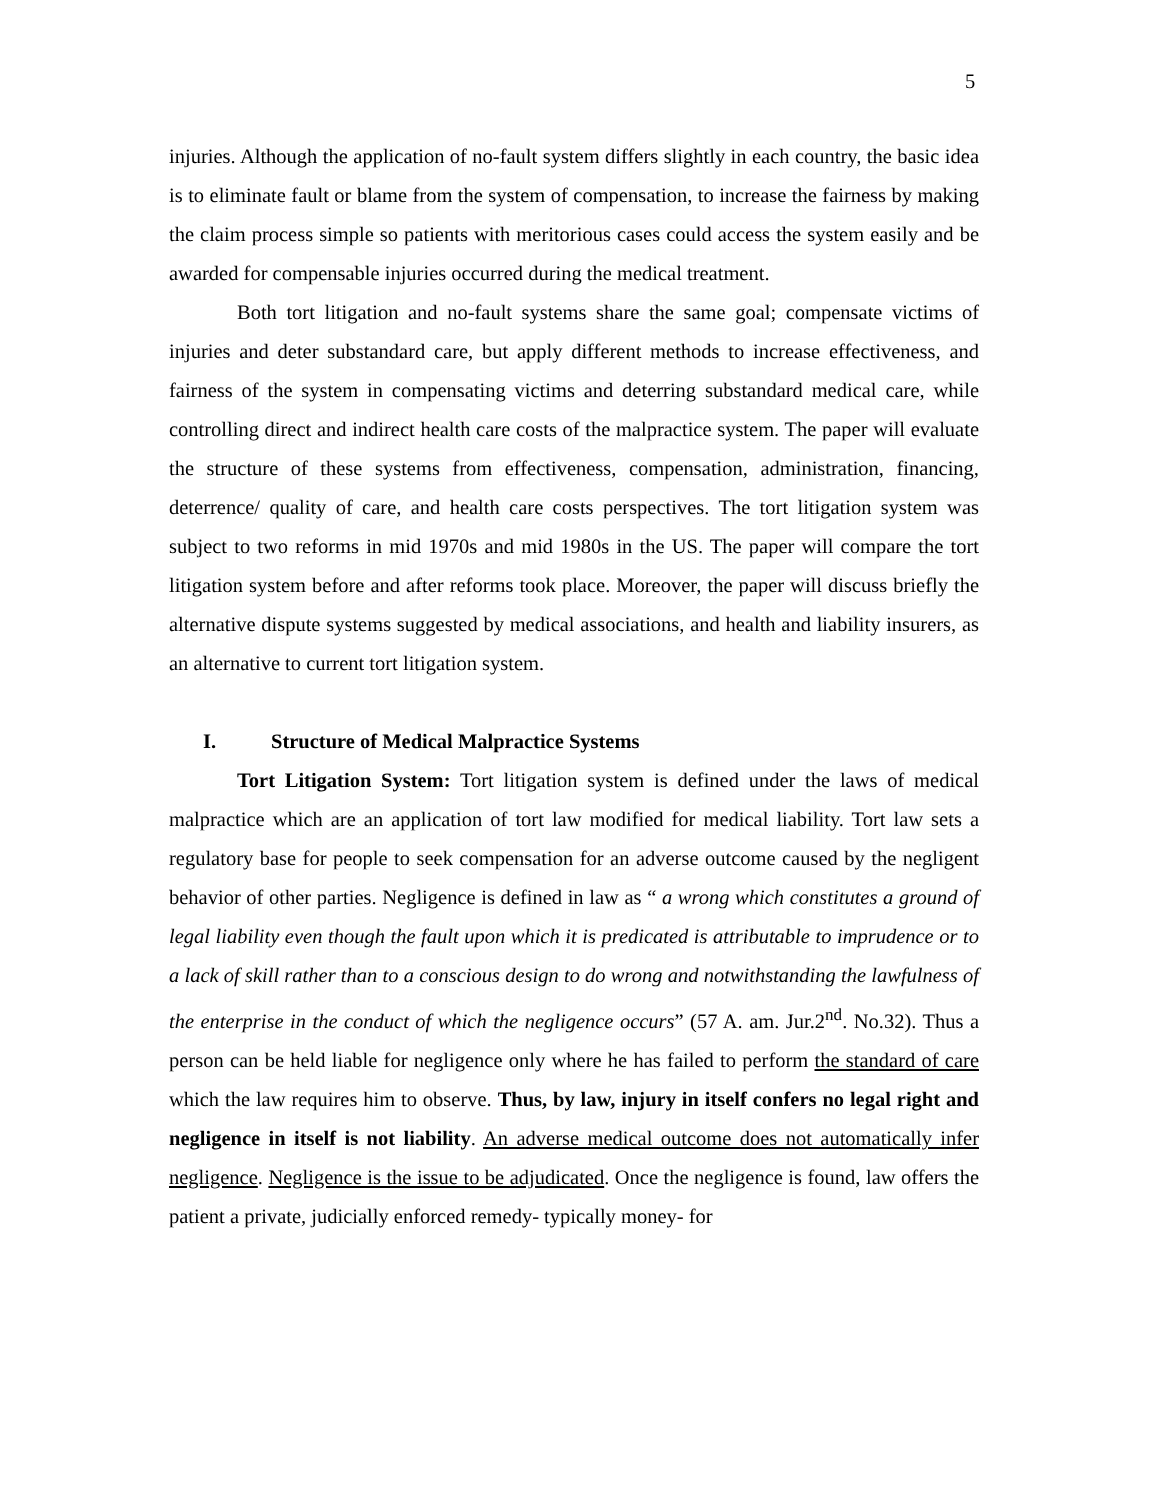5
injuries. Although the application of no-fault system differs slightly in each country, the basic idea is to eliminate fault or blame from the system of compensation, to increase the fairness by making the claim process simple so patients with meritorious cases could access the system easily and be awarded for compensable injuries occurred during the medical treatment.
Both tort litigation and no-fault systems share the same goal; compensate victims of injuries and deter substandard care, but apply different methods to increase effectiveness, and fairness of the system in compensating victims and deterring substandard medical care, while controlling direct and indirect health care costs of the malpractice system. The paper will evaluate the structure of these systems from effectiveness, compensation, administration, financing, deterrence/ quality of care, and health care costs perspectives. The tort litigation system was subject to two reforms in mid 1970s and mid 1980s in the US. The paper will compare the tort litigation system before and after reforms took place. Moreover, the paper will discuss briefly the alternative dispute systems suggested by medical associations, and health and liability insurers, as an alternative to current tort litigation system.
I. Structure of Medical Malpractice Systems
Tort Litigation System: Tort litigation system is defined under the laws of medical malpractice which are an application of tort law modified for medical liability. Tort law sets a regulatory base for people to seek compensation for an adverse outcome caused by the negligent behavior of other parties. Negligence is defined in law as “ a wrong which constitutes a ground of legal liability even though the fault upon which it is predicated is attributable to imprudence or to a lack of skill rather than to a conscious design to do wrong and notwithstanding the lawfulness of the enterprise in the conduct of which the negligence occurs” (57 A. am. Jur.2<sup>nd</sup>. No.32). Thus a person can be held liable for negligence only where he has failed to perform the standard of care which the law requires him to observe. Thus, by law, injury in itself confers no legal right and negligence in itself is not liability. An adverse medical outcome does not automatically infer negligence. Negligence is the issue to be adjudicated. Once the negligence is found, law offers the patient a private, judicially enforced remedy- typically money- for